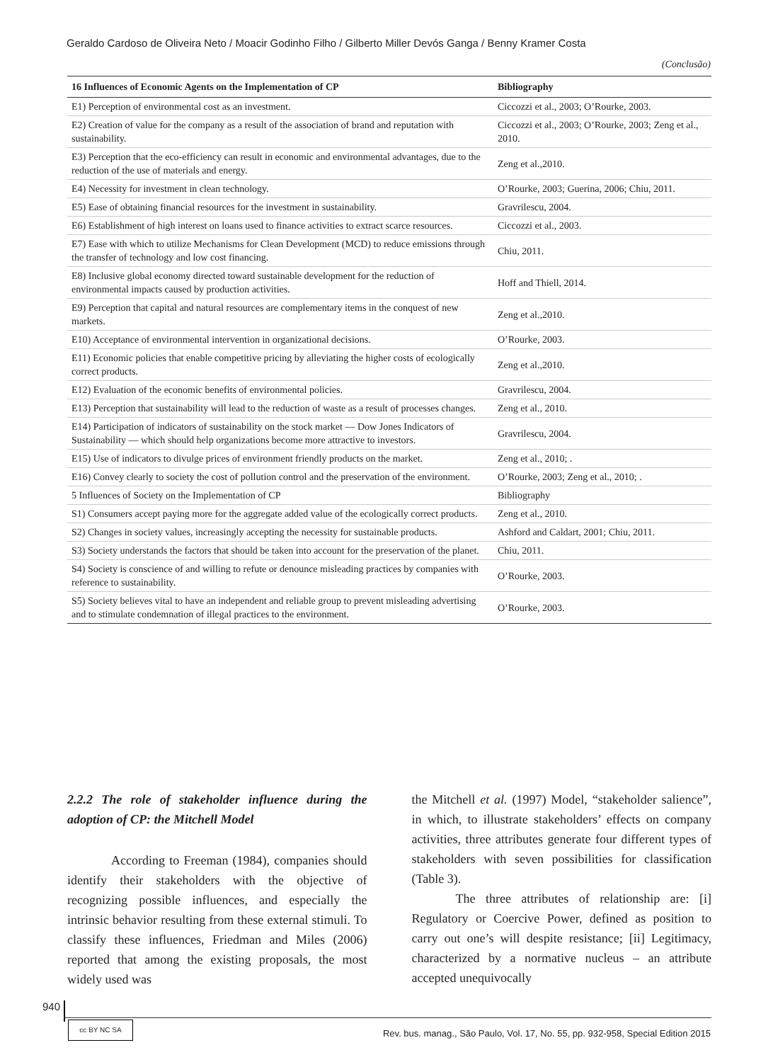Geraldo Cardoso de Oliveira Neto / Moacir Godinho Filho / Gilberto Miller Devós Ganga / Benny Kramer Costa
(Conclusão)
| 16 Influences of Economic Agents on the Implementation of CP | Bibliography |
| --- | --- |
| E1) Perception of environmental cost as an investment. | Ciccozzi et al., 2003; O’Rourke, 2003. |
| E2) Creation of value for the company as a result of the association of brand and reputation with sustainability. | Ciccozzi et al., 2003; O’Rourke, 2003; Zeng et al., 2010. |
| E3) Perception that the eco-efficiency can result in economic and environmental advantages, due to the reduction of the use of materials and energy. | Zeng et al.,2010. |
| E4) Necessity for investment in clean technology. | O’Rourke, 2003; Guerina, 2006; Chiu, 2011. |
| E5) Ease of obtaining financial resources for the investment in sustainability. | Gravrilescu, 2004. |
| E6) Establishment of high interest on loans used to finance activities to extract scarce resources. | Ciccozzi et al., 2003. |
| E7) Ease with which to utilize Mechanisms for Clean Development (MCD) to reduce emissions through the transfer of technology and low cost financing. | Chiu, 2011. |
| E8) Inclusive global economy directed toward sustainable development for the reduction of environmental impacts caused by production activities. | Hoff and Thiell, 2014. |
| E9) Perception that capital and natural resources are complementary items in the conquest of new markets. | Zeng et al.,2010. |
| E10) Acceptance of environmental intervention in organizational decisions. | O’Rourke, 2003. |
| E11) Economic policies that enable competitive pricing by alleviating the higher costs of ecologically correct products. | Zeng et al.,2010. |
| E12) Evaluation of the economic benefits of environmental policies. | Gravrilescu, 2004. |
| E13) Perception that sustainability will lead to the reduction of waste as a result of processes changes. | Zeng et al., 2010. |
| E14) Participation of indicators of sustainability on the stock market — Dow Jones Indicators of Sustainability — which should help organizations become more attractive to investors. | Gravrilescu, 2004. |
| E15) Use of indicators to divulge prices of environment friendly products on the market. | Zeng et al., 2010; . |
| E16) Convey clearly to society the cost of pollution control and the preservation of the environment. | O’Rourke, 2003; Zeng et al., 2010; . |
| 5 Influences of Society on the Implementation of CP | Bibliography |
| S1) Consumers accept paying more for the aggregate added value of the ecologically correct products. | Zeng et al., 2010. |
| S2) Changes in society values, increasingly accepting the necessity for sustainable products. | Ashford and Caldart, 2001; Chiu, 2011. |
| S3) Society understands the factors that should be taken into account for the preservation of the planet. | Chiu, 2011. |
| S4) Society is conscience of and willing to refute or denounce misleading practices by companies with reference to sustainability. | O’Rourke, 2003. |
| S5) Society believes vital to have an independent and reliable group to prevent misleading advertising and to stimulate condemnation of illegal practices to the environment. | O’Rourke, 2003. |
2.2.2 The role of stakeholder influence during the adoption of CP: the Mitchell Model
According to Freeman (1984), companies should identify their stakeholders with the objective of recognizing possible influences, and especially the intrinsic behavior resulting from these external stimuli. To classify these influences, Friedman and Miles (2006) reported that among the existing proposals, the most widely used was
the Mitchell et al. (1997) Model, “stakeholder salience”, in which, to illustrate stakeholders’ effects on company activities, three attributes generate four different types of stakeholders with seven possibilities for classification (Table 3).
The three attributes of relationship are: [i] Regulatory or Coercive Power, defined as position to carry out one’s will despite resistance; [ii] Legitimacy, characterized by a normative nucleus – an attribute accepted unequivocally
940
cc BY NC SA
Rev. bus. manag., São Paulo, Vol. 17, No. 55, pp. 932-958, Special Edition 2015